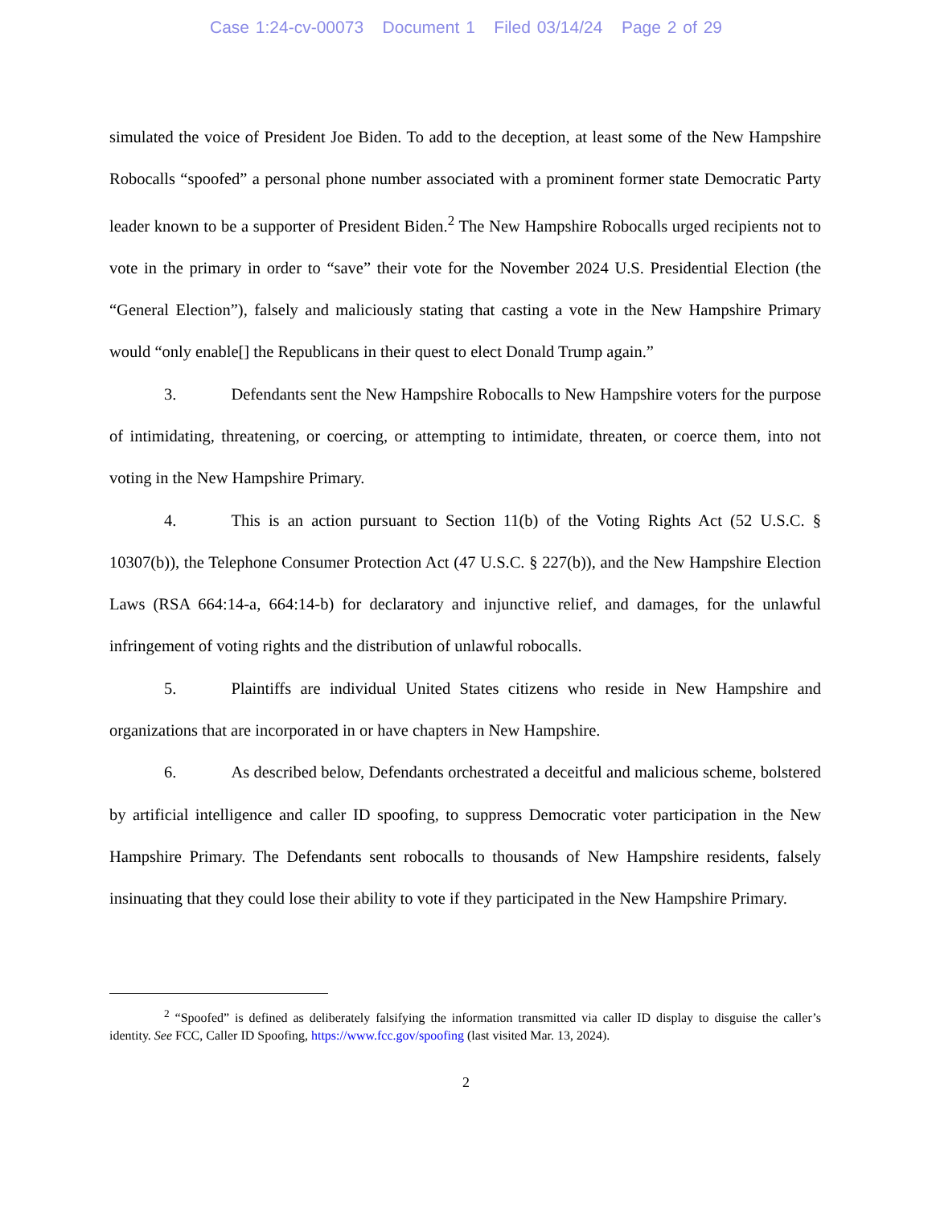Case 1:24-cv-00073 Document 1 Filed 03/14/24 Page 2 of 29
simulated the voice of President Joe Biden. To add to the deception, at least some of the New Hampshire Robocalls “spoofed” a personal phone number associated with a prominent former state Democratic Party leader known to be a supporter of President Biden.<sup>2</sup> The New Hampshire Robocalls urged recipients not to vote in the primary in order to “save” their vote for the November 2024 U.S. Presidential Election (the “General Election”), falsely and maliciously stating that casting a vote in the New Hampshire Primary would “only enable[] the Republicans in their quest to elect Donald Trump again.”
3. Defendants sent the New Hampshire Robocalls to New Hampshire voters for the purpose of intimidating, threatening, or coercing, or attempting to intimidate, threaten, or coerce them, into not voting in the New Hampshire Primary.
4. This is an action pursuant to Section 11(b) of the Voting Rights Act (52 U.S.C. § 10307(b)), the Telephone Consumer Protection Act (47 U.S.C. § 227(b)), and the New Hampshire Election Laws (RSA 664:14-a, 664:14-b) for declaratory and injunctive relief, and damages, for the unlawful infringement of voting rights and the distribution of unlawful robocalls.
5. Plaintiffs are individual United States citizens who reside in New Hampshire and organizations that are incorporated in or have chapters in New Hampshire.
6. As described below, Defendants orchestrated a deceitful and malicious scheme, bolstered by artificial intelligence and caller ID spoofing, to suppress Democratic voter participation in the New Hampshire Primary. The Defendants sent robocalls to thousands of New Hampshire residents, falsely insinuating that they could lose their ability to vote if they participated in the New Hampshire Primary.
<sup>2</sup> “Spoofed” is defined as deliberately falsifying the information transmitted via caller ID display to disguise the caller’s identity. See FCC, Caller ID Spoofing, https://www.fcc.gov/spoofing (last visited Mar. 13, 2024).
2